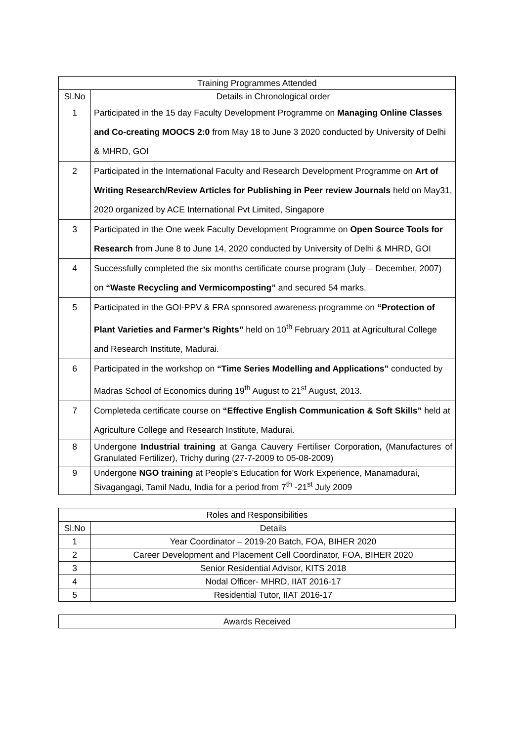| Training Programmes Attended | |
| --- | --- |
| Sl.No | Details in Chronological order |
| 1 | Participated in the 15 day Faculty Development Programme on Managing Online Classes and Co-creating MOOCS 2:0 from May 18 to June 3 2020 conducted by University of Delhi & MHRD, GOI |
| 2 | Participated in the International Faculty and Research Development Programme on Art of Writing Research/Review Articles for Publishing in Peer review Journals held on May31, 2020 organized by ACE International Pvt Limited, Singapore |
| 3 | Participated in the One week Faculty Development Programme on Open Source Tools for Research from June 8 to June 14, 2020 conducted by University of Delhi & MHRD, GOI |
| 4 | Successfully completed the six months certificate course program (July – December, 2007) on “Waste Recycling and Vermicomposting” and secured 54 marks. |
| 5 | Participated in the GOI-PPV & FRA sponsored awareness programme on “Protection of Plant Varieties and Farmer’s Rights” held on 10<sup>th</sup> February 2011 at Agricultural College and Research Institute, Madurai. |
| 6 | Participated in the workshop on “Time Series Modelling and Applications” conducted by Madras School of Economics during 19<sup>th</sup> August to 21<sup>st</sup> August, 2013. |
| 7 | Completeda certificate course on “Effective English Communication & Soft Skills” held at Agriculture College and Research Institute, Madurai. |
| 8 | Undergone Industrial training at Ganga Cauvery Fertiliser Corporation , (Manufactures of Granulated Fertilizer), Trichy during (27-7-2009 to 05-08-2009) |
| 9 | Undergone NGO training at People’s Education for Work Experience, Manamadurai, Sivagangagi, Tamil Nadu, India for a period from 7<sup>th</sup> -21<sup>st</sup> July 2009 |
| Roles and Responsibilities | |
| --- | --- |
| Sl.No | Details |
| 1 | Year Coordinator – 2019-20 Batch, FOA, BIHER 2020 |
| 2 | Career Development and Placement Cell Coordinator, FOA, BIHER 2020 |
| 3 | Senior Residential Advisor, KITS 2018 |
| 4 | Nodal Officer- MHRD, IIAT 2016-17 |
| 5 | Residential Tutor, IIAT 2016-17 |
| Awards Received |
| --- |